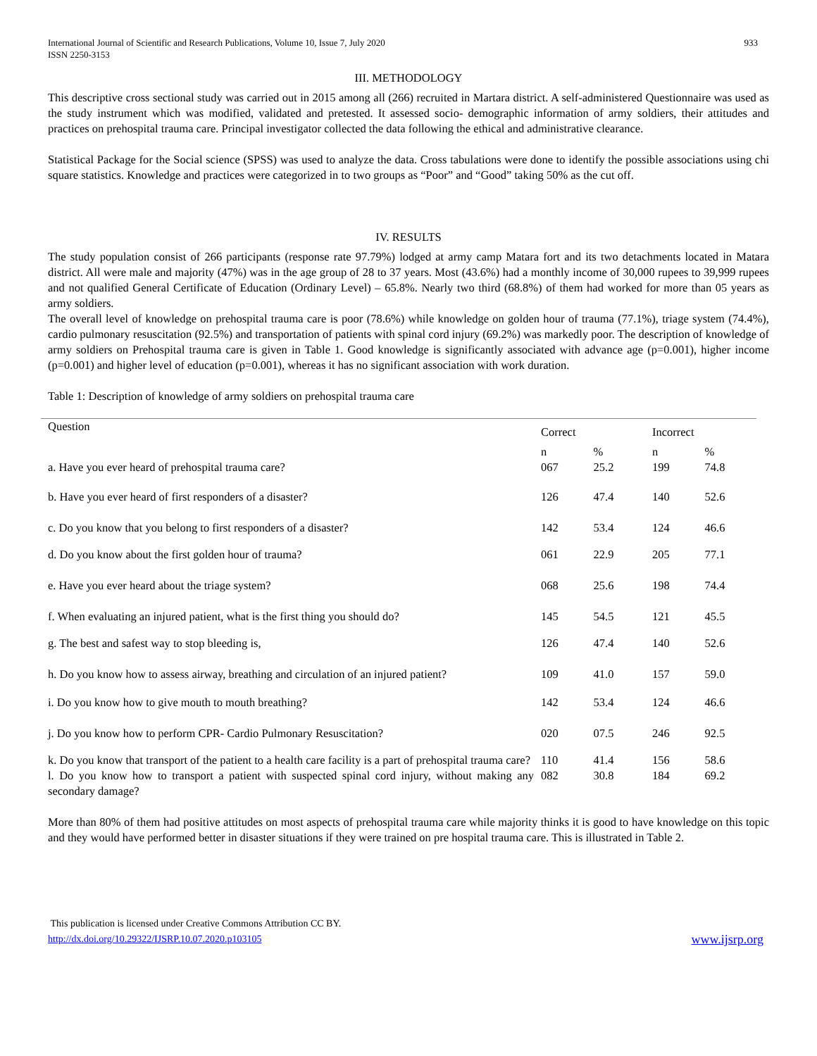International Journal of Scientific and Research Publications, Volume 10, Issue 7, July 2020
ISSN 2250-3153 933
III. METHODOLOGY
This descriptive cross sectional study was carried out in 2015 among all (266) recruited in Martara district. A self-administered Questionnaire was used as the study instrument which was modified, validated and pretested. It assessed socio- demographic information of army soldiers, their attitudes and practices on prehospital trauma care. Principal investigator collected the data following the ethical and administrative clearance.
Statistical Package for the Social science (SPSS) was used to analyze the data. Cross tabulations were done to identify the possible associations using chi square statistics. Knowledge and practices were categorized in to two groups as “Poor” and “Good” taking 50% as the cut off.
IV. RESULTS
The study population consist of 266 participants (response rate 97.79%) lodged at army camp Matara fort and its two detachments located in Matara district. All were male and majority (47%) was in the age group of 28 to 37 years. Most (43.6%) had a monthly income of 30,000 rupees to 39,999 rupees and not qualified General Certificate of Education (Ordinary Level) – 65.8%. Nearly two third (68.8%) of them had worked for more than 05 years as army soldiers.
The overall level of knowledge on prehospital trauma care is poor (78.6%) while knowledge on golden hour of trauma (77.1%), triage system (74.4%), cardio pulmonary resuscitation (92.5%) and transportation of patients with spinal cord injury (69.2%) was markedly poor. The description of knowledge of army soldiers on Prehospital trauma care is given in Table 1. Good knowledge is significantly associated with advance age (p=0.001), higher income (p=0.001) and higher level of education (p=0.001), whereas it has no significant association with work duration.
Table 1: Description of knowledge of army soldiers on prehospital trauma care
| Question | Correct | | Incorrect | |
| --- | --- | --- | --- | --- |
| a. Have you ever heard of prehospital trauma care? | n 067 | % 25.2 | n 199 | % 74.8 |
| b. Have you ever heard of first responders of a disaster? | 126 | 47.4 | 140 | 52.6 |
| c. Do you know that you belong to first responders of a disaster? | 142 | 53.4 | 124 | 46.6 |
| d. Do you know about the first golden hour of trauma? | 061 | 22.9 | 205 | 77.1 |
| e. Have you ever heard about the triage system? | 068 | 25.6 | 198 | 74.4 |
| f. When evaluating an injured patient, what is the first thing you should do? | 145 | 54.5 | 121 | 45.5 |
| g. The best and safest way to stop bleeding is, | 126 | 47.4 | 140 | 52.6 |
| h. Do you know how to assess airway, breathing and circulation of an injured patient? | 109 | 41.0 | 157 | 59.0 |
| i. Do you know how to give mouth to mouth breathing? | 142 | 53.4 | 124 | 46.6 |
| j. Do you know how to perform CPR- Cardio Pulmonary Resuscitation? | 020 | 07.5 | 246 | 92.5 |
| k. Do you know that transport of the patient to a health care facility is a part of prehospital trauma care? | 110 | 41.4 | 156 | 58.6 |
| l. Do you know how to transport a patient with suspected spinal cord injury, without making any secondary damage? | 082 | 30.8 | 184 | 69.2 |
More than 80% of them had positive attitudes on most aspects of prehospital trauma care while majority thinks it is good to have knowledge on this topic and they would have performed better in disaster situations if they were trained on pre hospital trauma care. This is illustrated in Table 2.
This publication is licensed under Creative Commons Attribution CC BY.
http://dx.doi.org/10.29322/IJSRP.10.07.2020.p103105 www.ijsrp.org